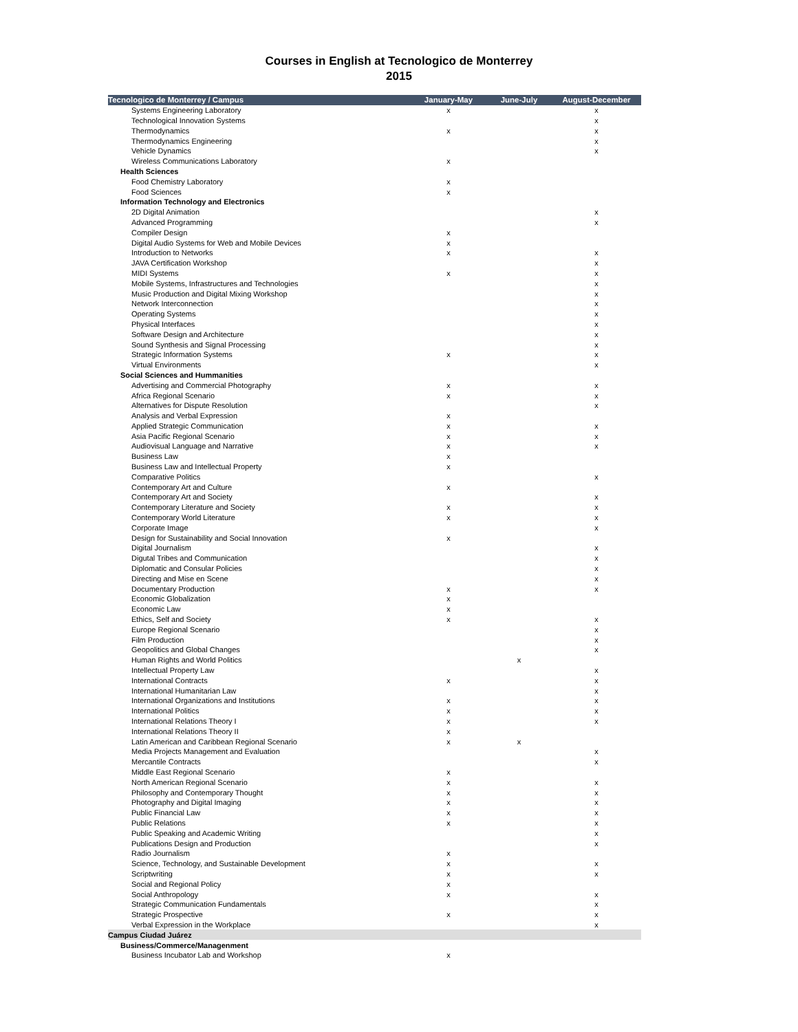Courses in English at Tecnologico de Monterrey
2015
| Tecnologico de Monterrey / Campus | January-May | June-July | August-December |
| --- | --- | --- | --- |
| Systems Engineering Laboratory | x | | x |
| Technological Innovation Systems | | | x |
| Thermodynamics | x | | x |
| Thermodynamics Engineering | | | x |
| Vehicle Dynamics | | | x |
| Wireless Communications Laboratory | x | | |
| Health Sciences | | | |
| Food Chemistry Laboratory | x | | |
| Food Sciences | x | | |
| Information Technology and Electronics | | | |
| 2D Digital Animation | | | x |
| Advanced Programming | | | x |
| Compiler Design | x | | |
| Digital Audio Systems for Web and Mobile Devices | x | | |
| Introduction to Networks | x | | x |
| JAVA Certification Workshop | | | x |
| MIDI Systems | x | | x |
| Mobile Systems, Infrastructures and Technologies | | | x |
| Music Production and Digital Mixing Workshop | | | x |
| Network Interconnection | | | x |
| Operating Systems | | | x |
| Physical Interfaces | | | x |
| Software Design and Architecture | | | x |
| Sound Synthesis and Signal Processing | | | x |
| Strategic Information Systems | x | | x |
| Virtual Environments | | | x |
| Social Sciences and Hummanities | | | |
| Advertising and Commercial Photography | x | | x |
| Africa Regional Scenario | x | | x |
| Alternatives for Dispute Resolution | | | x |
| Analysis and Verbal Expression | x | | |
| Applied Strategic Communication | x | | x |
| Asia Pacific Regional Scenario | x | | x |
| Audiovisual Language and Narrative | x | | x |
| Business Law | x | | |
| Business Law and Intellectual Property | x | | |
| Comparative Politics | | | x |
| Contemporary Art and Culture | x | | |
| Contemporary Art and Society | | | x |
| Contemporary Literature and Society | x | | x |
| Contemporary World Literature | x | | x |
| Corporate Image | | | x |
| Design for Sustainability and Social Innovation | x | | |
| Digital Journalism | | | x |
| Digutal Tribes and Communication | | | x |
| Diplomatic and Consular Policies | | | x |
| Directing and Mise en Scene | | | x |
| Documentary Production | x | | x |
| Economic Globalization | x | | |
| Economic Law | x | | |
| Ethics, Self and Society | x | | x |
| Europe Regional Scenario | | | x |
| Film Production | | | x |
| Geopolitics and Global Changes | | | x |
| Human Rights and World Politics | | x | |
| Intellectual Property Law | | | x |
| International Contracts | x | | x |
| International Humanitarian Law | | | x |
| International Organizations and Institutions | x | | x |
| International Politics | x | | x |
| International Relations Theory I | x | | x |
| International Relations Theory II | x | | |
| Latin American and Caribbean Regional Scenario | x | x | |
| Media Projects Management and Evaluation | | | x |
| Mercantile Contracts | | | x |
| Middle East Regional Scenario | x | | |
| North American Regional Scenario | x | | x |
| Philosophy and Contemporary Thought | x | | x |
| Photography and Digital Imaging | x | | x |
| Public Financial Law | x | | x |
| Public Relations | x | | x |
| Public Speaking and Academic Writing | | | x |
| Publications Design and Production | | | x |
| Radio Journalism | x | | |
| Science, Technology, and Sustainable Development | x | | x |
| Scriptwriting | x | | x |
| Social and Regional Policy | x | | |
| Social Anthropology | x | | x |
| Strategic Communication Fundamentals | | | x |
| Strategic Prospective | x | | x |
| Verbal Expression in the Workplace | | | x |
| Campus Ciudad Juárez | | | |
| Business/Commerce/Managenment | | | |
| Business Incubator Lab and Workshop | x | | |